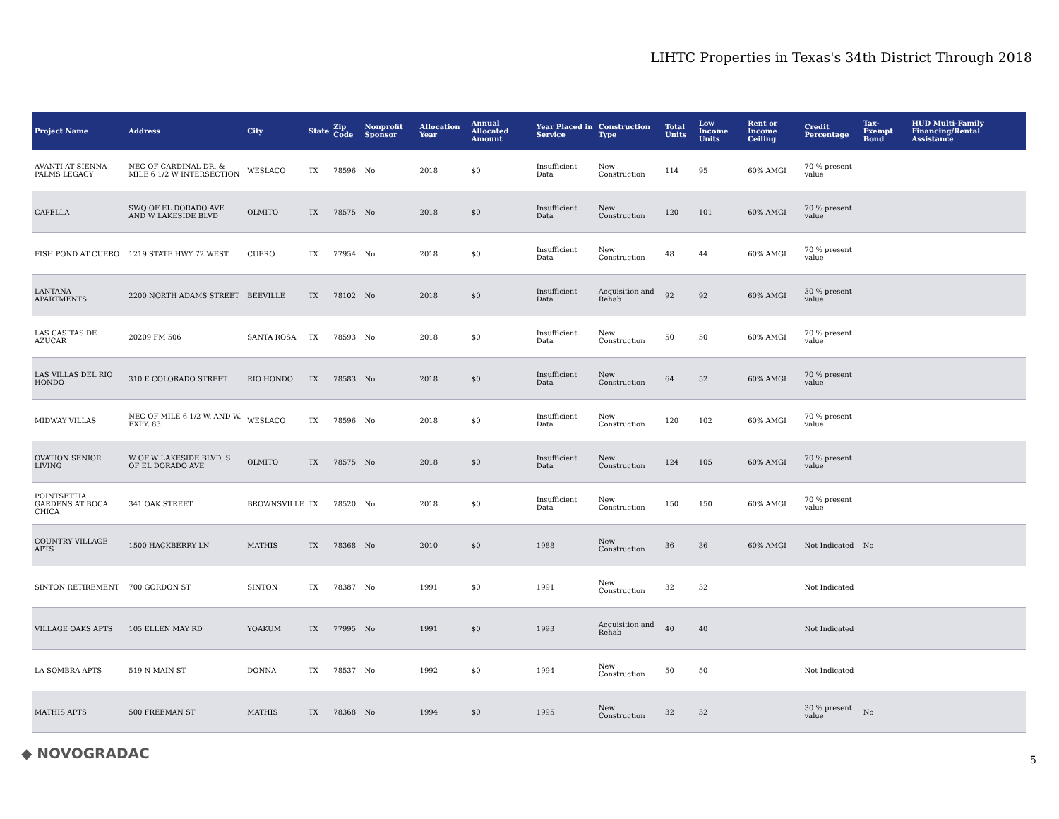LIHTC Properties in Texas's 34th District Through 2018
| Project Name | Address | City | State | Zip Code | Nonprofit Sponsor | Allocation Year | Annual Allocated Amount | Year Placed in Service | Construction Type | Total Units | Low Income Units | Rent or Income Ceiling | Credit Percentage | Tax-Exempt Bond | HUD Multi-Family Financing/Rental Assistance |
| --- | --- | --- | --- | --- | --- | --- | --- | --- | --- | --- | --- | --- | --- | --- | --- |
| AVANTI AT SIENNA PALMS LEGACY | NEC OF CARDINAL DR. & MILE 6 1/2 W INTERSECTION | WESLACO | TX | 78596 | No | 2018 | $0 | Insufficient Data | New Construction | 114 | 95 | 60% AMGI | 70 % present value | | |
| CAPELLA | SWQ OF EL DORADO AVE AND W LAKESIDE BLVD | OLMITO | TX | 78575 | No | 2018 | $0 | Insufficient Data | New Construction | 120 | 101 | 60% AMGI | 70 % present value | | |
| FISH POND AT CUERO | 1219 STATE HWY 72 WEST | CUERO | TX | 77954 | No | 2018 | $0 | Insufficient Data | New Construction | 48 | 44 | 60% AMGI | 70 % present value | | |
| LANTANA APARTMENTS | 2200 NORTH ADAMS STREET | BEEVILLE | TX | 78102 | No | 2018 | $0 | Insufficient Data | Acquisition and Rehab | 92 | 92 | 60% AMGI | 30 % present value | | |
| LAS CASITAS DE AZUCAR | 20209 FM 506 | SANTA ROSA | TX | 78593 | No | 2018 | $0 | Insufficient Data | New Construction | 50 | 50 | 60% AMGI | 70 % present value | | |
| LAS VILLAS DEL RIO HONDO | 310 E COLORADO STREET | RIO HONDO | TX | 78583 | No | 2018 | $0 | Insufficient Data | New Construction | 64 | 52 | 60% AMGI | 70 % present value | | |
| MIDWAY VILLAS | NEC OF MILE 6 1/2 W. AND W. EXPY. 83 | WESLACO | TX | 78596 | No | 2018 | $0 | Insufficient Data | New Construction | 120 | 102 | 60% AMGI | 70 % present value | | |
| OVATION SENIOR LIVING | W OF W LAKESIDE BLVD, S OF EL DORADO AVE | OLMITO | TX | 78575 | No | 2018 | $0 | Insufficient Data | New Construction | 124 | 105 | 60% AMGI | 70 % present value | | |
| POINTSETTIA GARDENS AT BOCA CHICA | 341 OAK STREET | BROWNSVILLE | TX | 78520 | No | 2018 | $0 | Insufficient Data | New Construction | 150 | 150 | 60% AMGI | 70 % present value | | |
| COUNTRY VILLAGE APTS | 1500 HACKBERRY LN | MATHIS | TX | 78368 | No | 2010 | $0 | 1988 | New Construction | 36 | 36 | 60% AMGI | Not Indicated | No | |
| SINTON RETIREMENT | 700 GORDON ST | SINTON | TX | 78387 | No | 1991 | $0 | 1991 | New Construction | 32 | 32 | | Not Indicated | | |
| VILLAGE OAKS APTS | 105 ELLEN MAY RD | YOAKUM | TX | 77995 | No | 1991 | $0 | 1993 | Acquisition and Rehab | 40 | 40 | | Not Indicated | | |
| LA SOMBRA APTS | 519 N MAIN ST | DONNA | TX | 78537 | No | 1992 | $0 | 1994 | New Construction | 50 | 50 | | Not Indicated | | |
| MATHIS APTS | 500 FREEMAN ST | MATHIS | TX | 78368 | No | 1994 | $0 | 1995 | New Construction | 32 | 32 | | 30 % present value | No | |
◆ NOVOGRADAC 5